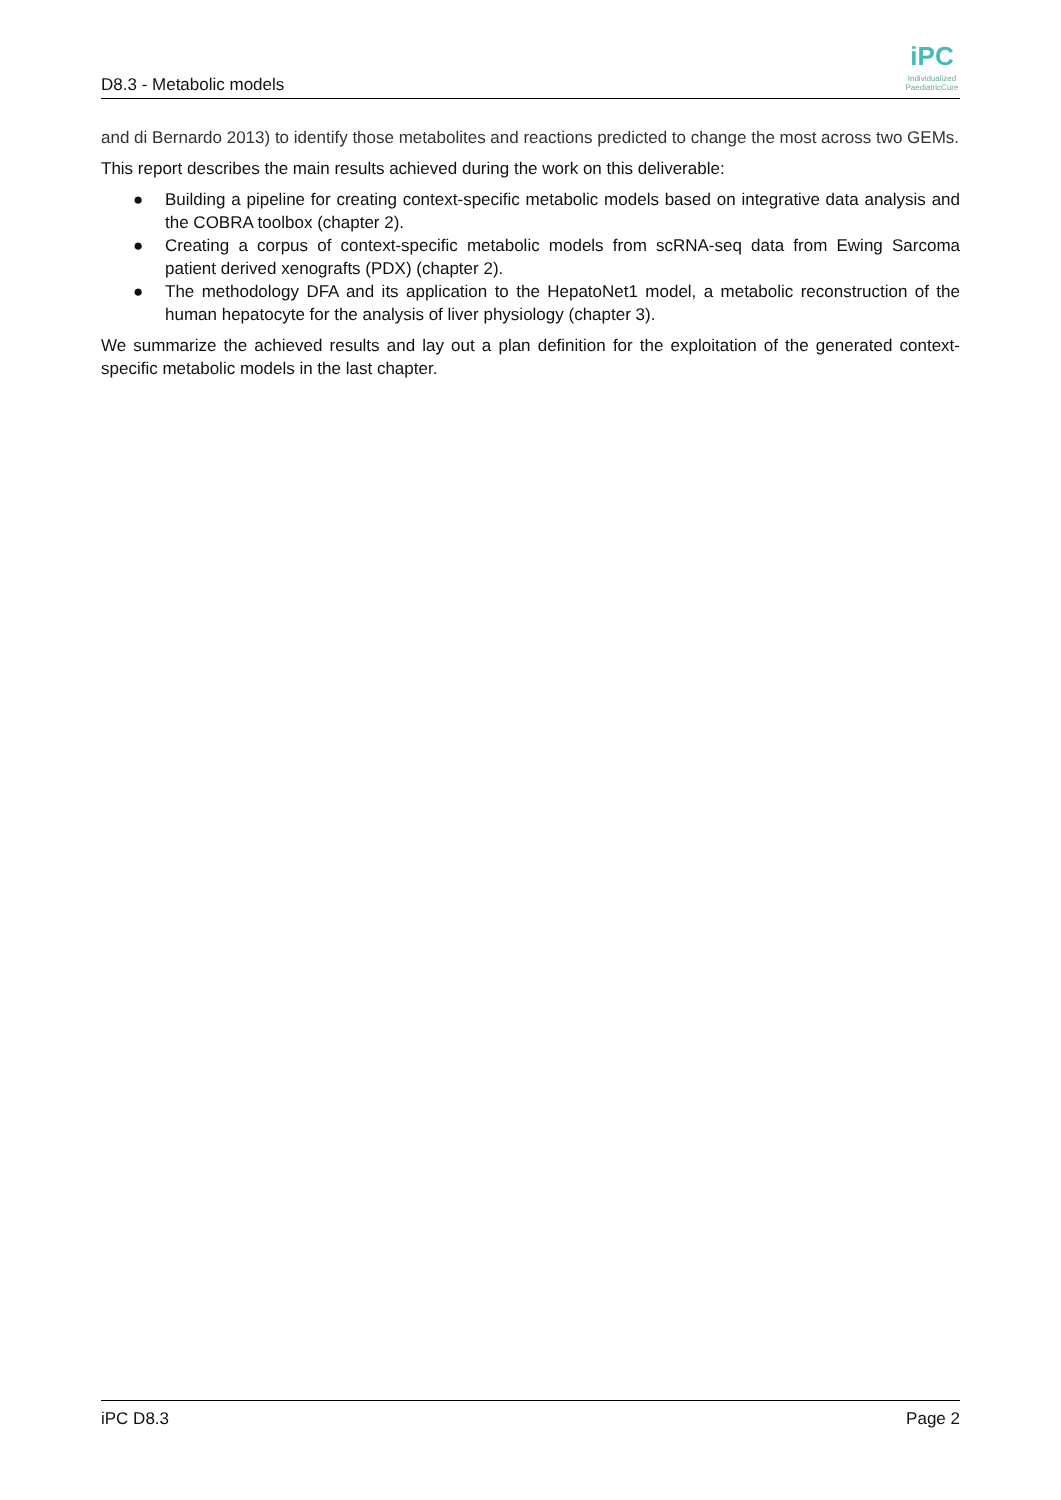D8.3 - Metabolic models
iPC
Individualized PaediatricCure
and di Bernardo 2013) to identify those metabolites and reactions predicted to change the most across two GEMs.
This report describes the main results achieved during the work on this deliverable:
● Building a pipeline for creating context-specific metabolic models based on integrative data analysis and the COBRA toolbox (chapter 2).
● Creating a corpus of context-specific metabolic models from scRNA-seq data from Ewing Sarcoma patient derived xenografts (PDX) (chapter 2).
● The methodology DFA and its application to the HepatoNet1 model, a metabolic reconstruction of the human hepatocyte for the analysis of liver physiology (chapter 3).
We summarize the achieved results and lay out a plan definition for the exploitation of the generated context-specific metabolic models in the last chapter.
iPC D8.3 Page 2